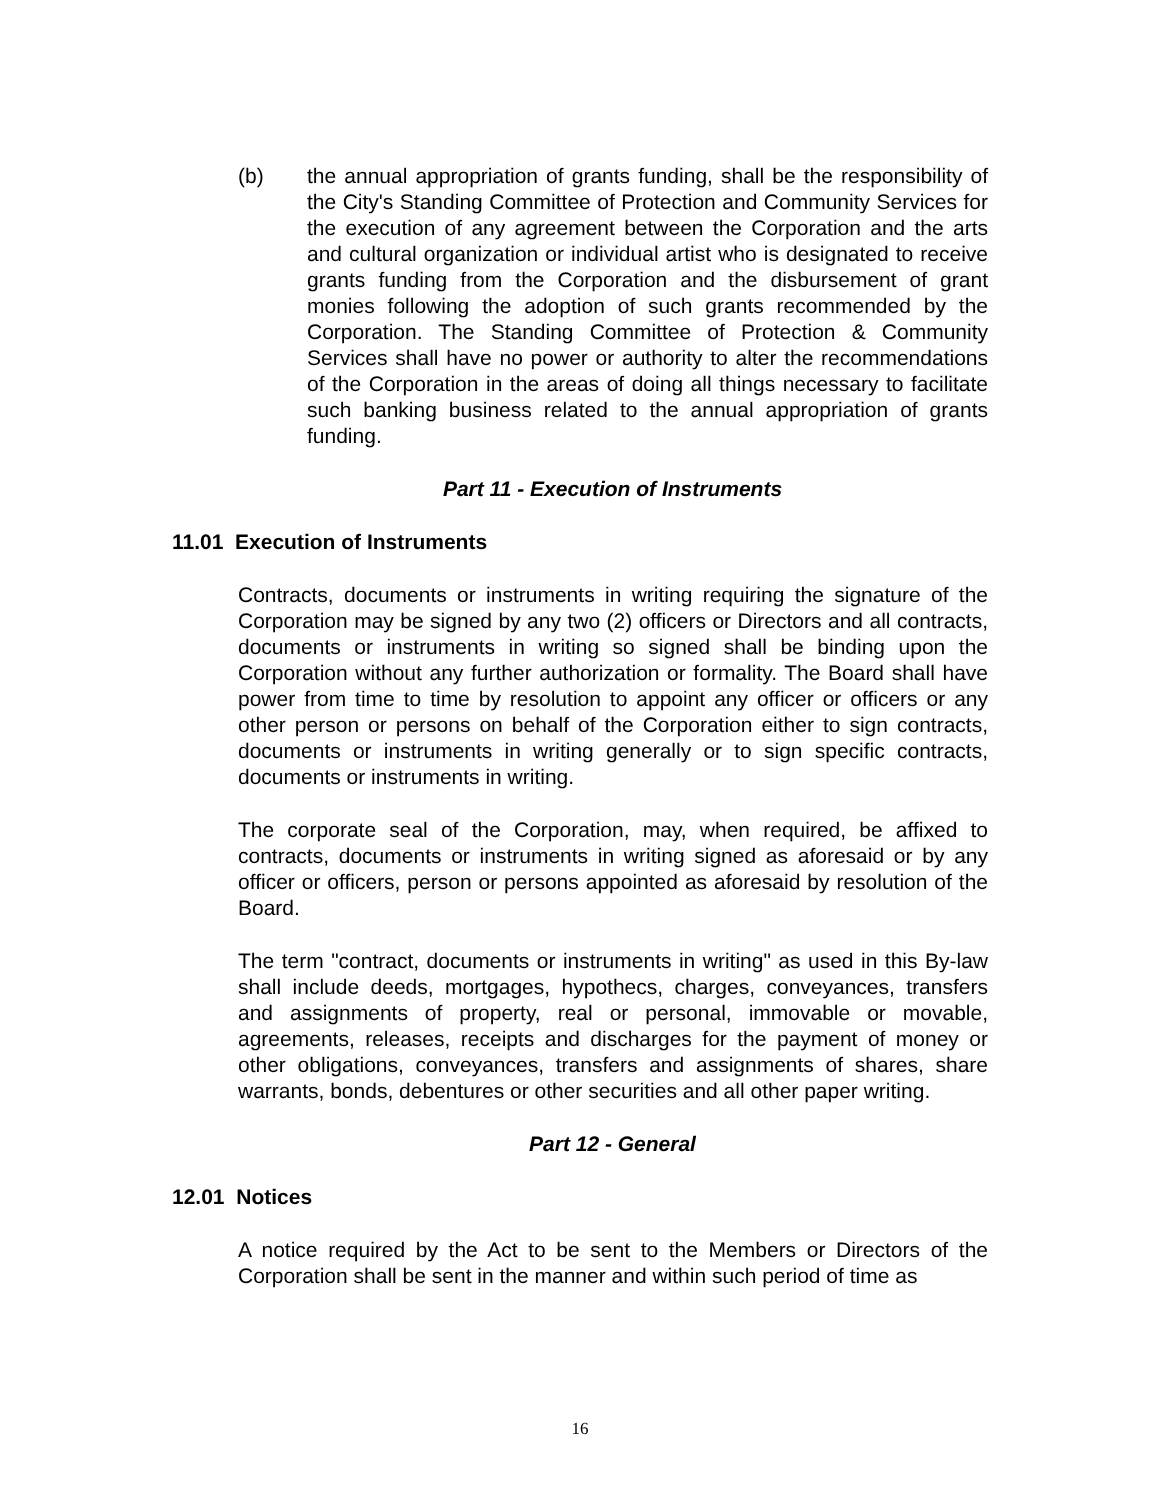(b) the annual appropriation of grants funding, shall be the responsibility of the City's Standing Committee of Protection and Community Services for the execution of any agreement between the Corporation and the arts and cultural organization or individual artist who is designated to receive grants funding from the Corporation and the disbursement of grant monies following the adoption of such grants recommended by the Corporation. The Standing Committee of Protection & Community Services shall have no power or authority to alter the recommendations of the Corporation in the areas of doing all things necessary to facilitate such banking business related to the annual appropriation of grants funding.
Part 11 - Execution of Instruments
11.01 Execution of Instruments
Contracts, documents or instruments in writing requiring the signature of the Corporation may be signed by any two (2) officers or Directors and all contracts, documents or instruments in writing so signed shall be binding upon the Corporation without any further authorization or formality. The Board shall have power from time to time by resolution to appoint any officer or officers or any other person or persons on behalf of the Corporation either to sign contracts, documents or instruments in writing generally or to sign specific contracts, documents or instruments in writing.
The corporate seal of the Corporation, may, when required, be affixed to contracts, documents or instruments in writing signed as aforesaid or by any officer or officers, person or persons appointed as aforesaid by resolution of the Board.
The term "contract, documents or instruments in writing" as used in this By-law shall include deeds, mortgages, hypothecs, charges, conveyances, transfers and assignments of property, real or personal, immovable or movable, agreements, releases, receipts and discharges for the payment of money or other obligations, conveyances, transfers and assignments of shares, share warrants, bonds, debentures or other securities and all other paper writing.
Part 12 - General
12.01 Notices
A notice required by the Act to be sent to the Members or Directors of the Corporation shall be sent in the manner and within such period of time as
16